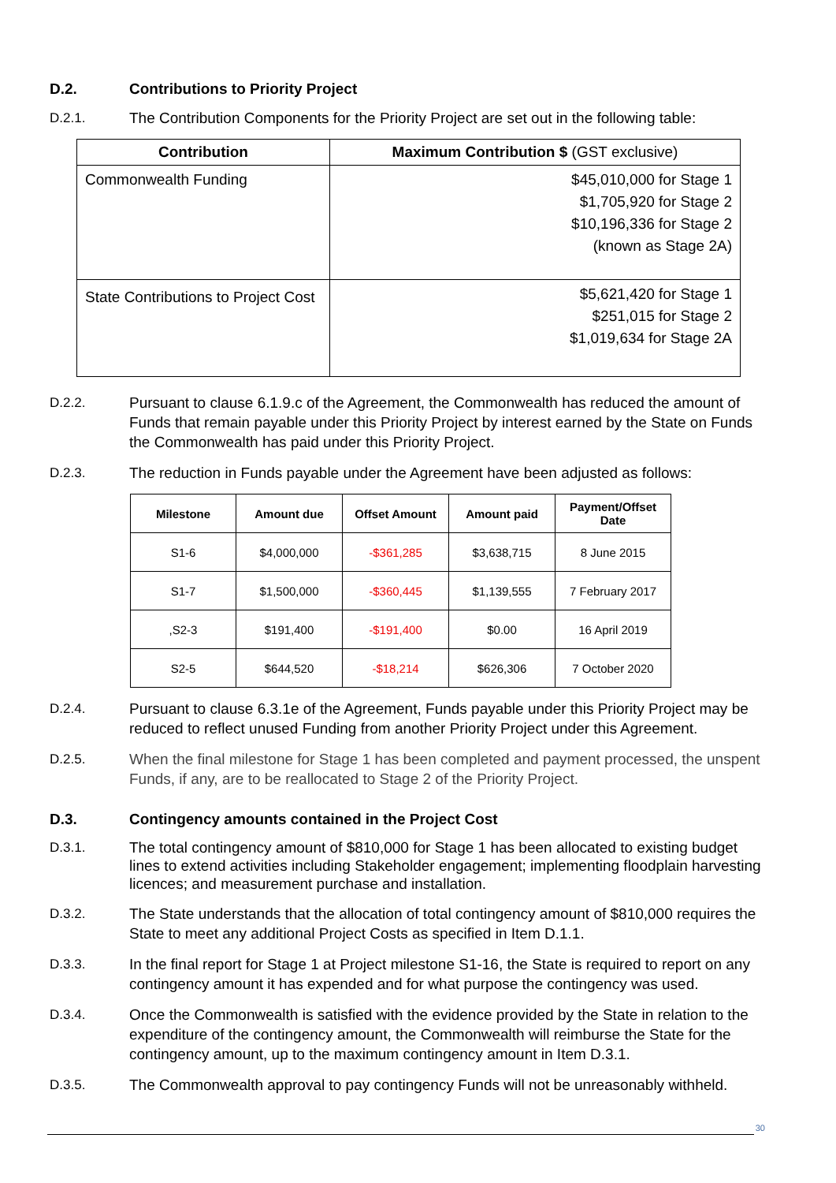D.2. Contributions to Priority Project
D.2.1. The Contribution Components for the Priority Project are set out in the following table:
| Contribution | Maximum Contribution $ (GST exclusive) |
| --- | --- |
| Commonwealth Funding | $45,010,000 for Stage 1 $1,705,920 for Stage 2 $10,196,336 for Stage 2 (known as Stage 2A) |
| State Contributions to Project Cost | $5,621,420 for Stage 1 $251,015 for Stage 2 $1,019,634 for Stage 2A |
D.2.2. Pursuant to clause 6.1.9.c of the Agreement, the Commonwealth has reduced the amount of Funds that remain payable under this Priority Project by interest earned by the State on Funds the Commonwealth has paid under this Priority Project.
D.2.3. The reduction in Funds payable under the Agreement have been adjusted as follows:
| Milestone | Amount due | Offset Amount | Amount paid | Payment/Offset Date |
| --- | --- | --- | --- | --- |
| S1-6 | $4,000,000 | -$361,285 | $3,638,715 | 8 June 2015 |
| S1-7 | $1,500,000 | -$360,445 | $1,139,555 | 7 February 2017 |
| ,S2-3 | $191,400 | -$191,400 | $0.00 | 16 April 2019 |
| S2-5 | $644,520 | -$18,214 | $626,306 | 7 October 2020 |
D.2.4. Pursuant to clause 6.3.1e of the Agreement, Funds payable under this Priority Project may be reduced to reflect unused Funding from another Priority Project under this Agreement.
D.2.5. When the final milestone for Stage 1 has been completed and payment processed, the unspent Funds, if any, are to be reallocated to Stage 2 of the Priority Project.
D.3. Contingency amounts contained in the Project Cost
D.3.1. The total contingency amount of $810,000 for Stage 1 has been allocated to existing budget lines to extend activities including Stakeholder engagement; implementing floodplain harvesting licences; and measurement purchase and installation.
D.3.2. The State understands that the allocation of total contingency amount of $810,000 requires the State to meet any additional Project Costs as specified in Item D.1.1.
D.3.3. In the final report for Stage 1 at Project milestone S1-16, the State is required to report on any contingency amount it has expended and for what purpose the contingency was used.
D.3.4. Once the Commonwealth is satisfied with the evidence provided by the State in relation to the expenditure of the contingency amount, the Commonwealth will reimburse the State for the contingency amount, up to the maximum contingency amount in Item D.3.1.
D.3.5. The Commonwealth approval to pay contingency Funds will not be unreasonably withheld.
30